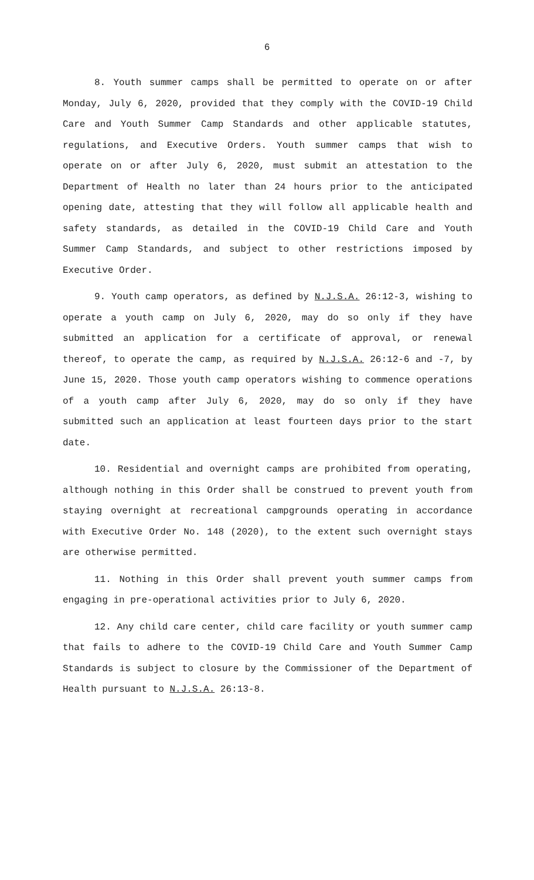6
8. Youth summer camps shall be permitted to operate on or after Monday, July 6, 2020, provided that they comply with the COVID-19 Child Care and Youth Summer Camp Standards and other applicable statutes, regulations, and Executive Orders. Youth summer camps that wish to operate on or after July 6, 2020, must submit an attestation to the Department of Health no later than 24 hours prior to the anticipated opening date, attesting that they will follow all applicable health and safety standards, as detailed in the COVID-19 Child Care and Youth Summer Camp Standards, and subject to other restrictions imposed by Executive Order.
9. Youth camp operators, as defined by N.J.S.A. 26:12-3, wishing to operate a youth camp on July 6, 2020, may do so only if they have submitted an application for a certificate of approval, or renewal thereof, to operate the camp, as required by N.J.S.A. 26:12-6 and -7, by June 15, 2020. Those youth camp operators wishing to commence operations of a youth camp after July 6, 2020, may do so only if they have submitted such an application at least fourteen days prior to the start date.
10. Residential and overnight camps are prohibited from operating, although nothing in this Order shall be construed to prevent youth from staying overnight at recreational campgrounds operating in accordance with Executive Order No. 148 (2020), to the extent such overnight stays are otherwise permitted.
11. Nothing in this Order shall prevent youth summer camps from engaging in pre-operational activities prior to July 6, 2020.
12. Any child care center, child care facility or youth summer camp that fails to adhere to the COVID-19 Child Care and Youth Summer Camp Standards is subject to closure by the Commissioner of the Department of Health pursuant to N.J.S.A. 26:13-8.